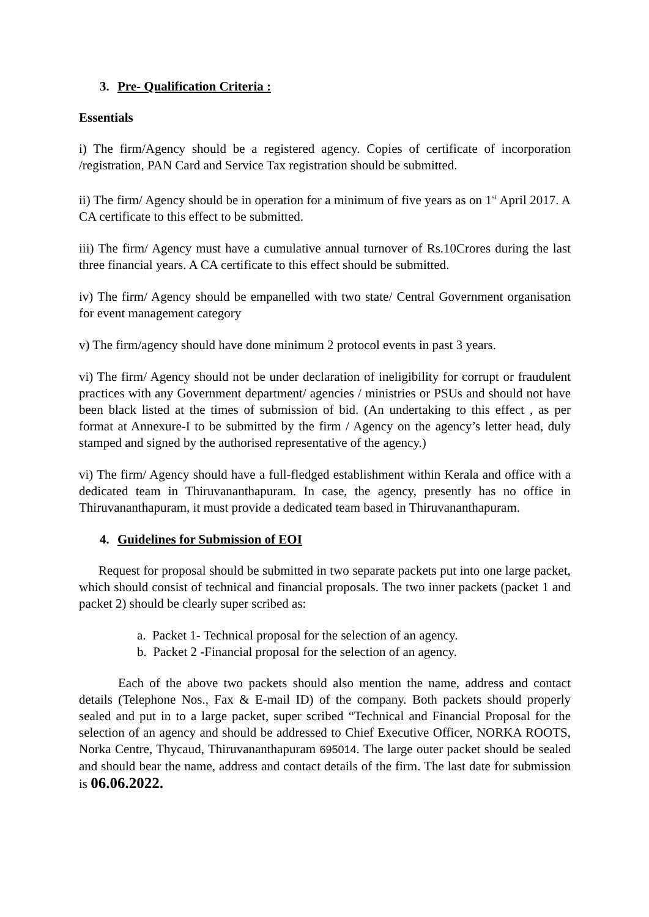3. Pre- Qualification Criteria :
Essentials
i) The firm/Agency should be a registered agency. Copies of certificate of incorporation /registration, PAN Card and Service Tax registration should be submitted.
ii) The firm/ Agency should be in operation for a minimum of five years as on 1<sup>st</sup> April 2017. A CA certificate to this effect to be submitted.
iii) The firm/ Agency must have a cumulative annual turnover of Rs.10Crores during the last three financial years. A CA certificate to this effect should be submitted.
iv) The firm/ Agency should be empanelled with two state/ Central Government organisation for event management category
v) The firm/agency should have done minimum 2 protocol events in past 3 years.
vi) The firm/ Agency should not be under declaration of ineligibility for corrupt or fraudulent practices with any Government department/ agencies / ministries or PSUs and should not have been black listed at the times of submission of bid. (An undertaking to this effect , as per format at Annexure-I to be submitted by the firm / Agency on the agency’s letter head, duly stamped and signed by the authorised representative of the agency.)
vi) The firm/ Agency should have a full-fledged establishment within Kerala and office with a dedicated team in Thiruvananthapuram. In case, the agency, presently has no office in Thiruvananthapuram, it must provide a dedicated team based in Thiruvananthapuram.
4. Guidelines for Submission of EOI
Request for proposal should be submitted in two separate packets put into one large packet, which should consist of technical and financial proposals. The two inner packets (packet 1 and packet 2) should be clearly super scribed as:
a. Packet 1- Technical proposal for the selection of an agency.
b. Packet 2 -Financial proposal for the selection of an agency.
Each of the above two packets should also mention the name, address and contact details (Telephone Nos., Fax & E-mail ID) of the company. Both packets should properly sealed and put in to a large packet, super scribed “Technical and Financial Proposal for the selection of an agency and should be addressed to Chief Executive Officer, NORKA ROOTS, Norka Centre, Thycaud, Thiruvananthapuram 695014. The large outer packet should be sealed and should bear the name, address and contact details of the firm. The last date for submission is 06.06.2022.